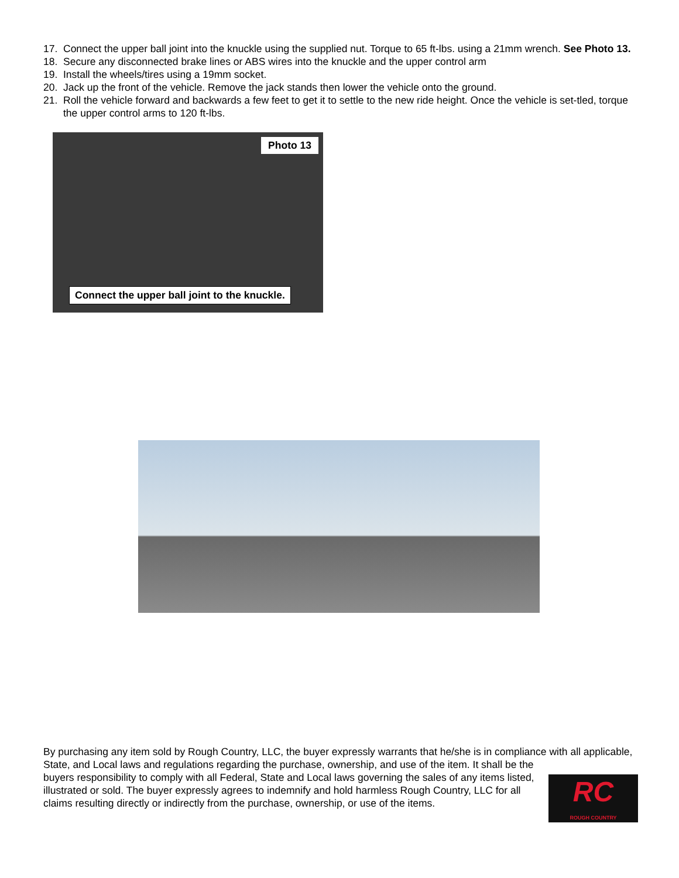17. Connect the upper ball joint into the knuckle using the supplied nut. Torque to 65 ft-lbs. using a 21mm wrench. See Photo 13.
18. Secure any disconnected brake lines or ABS wires into the knuckle and the upper control arm
19. Install the wheels/tires using a 19mm socket.
20. Jack up the front of the vehicle. Remove the jack stands then lower the vehicle onto the ground.
21. Roll the vehicle forward and backwards a few feet to get it to settle to the new ride height. Once the vehicle is set-tled, torque the upper control arms to 120 ft-lbs.
Photo 13
Connect the upper ball joint to the knuckle.
By purchasing any item sold by Rough Country, LLC, the buyer expressly warrants that he/she is in compliance with all applicable, State, and Local laws and regulations regarding the purchase, ownership, and use of the item. It shall be the
RC
ROUGH COUNTRY
buyers responsibility to comply with all Federal, State and Local laws governing the sales of any items listed, illustrated or sold. The buyer expressly agrees to indemnify and hold harmless Rough Country, LLC for all claims resulting directly or indirectly from the purchase, ownership, or use of the items.